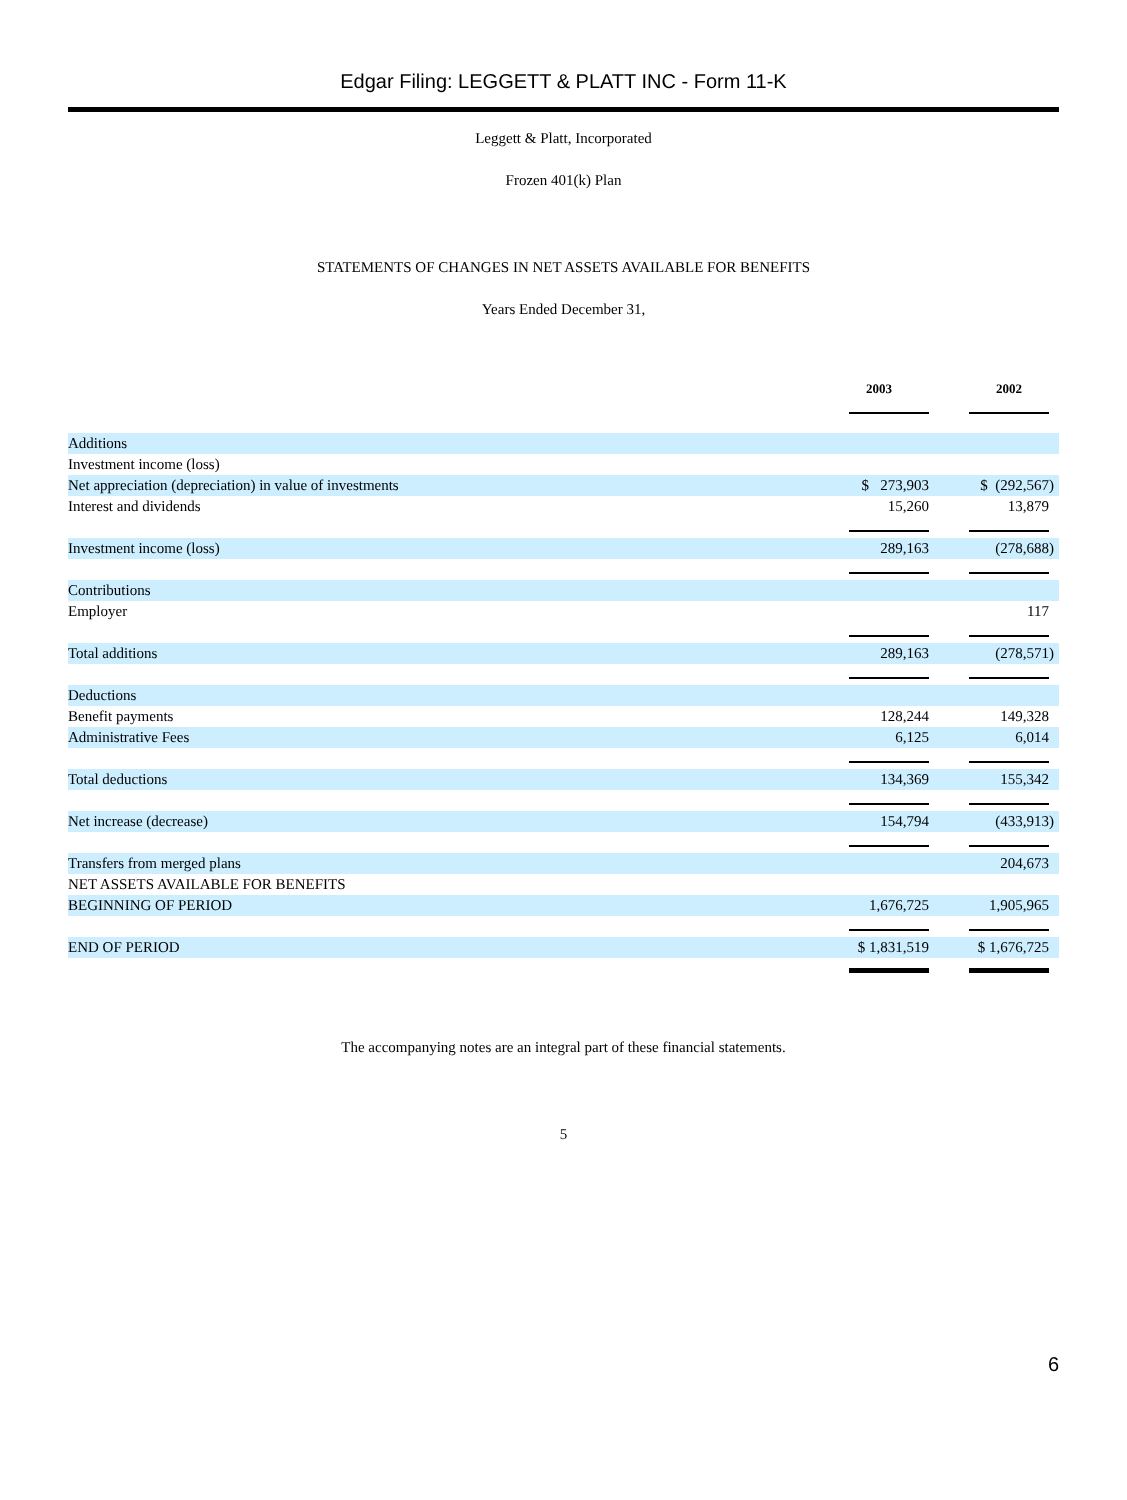Edgar Filing: LEGGETT & PLATT INC - Form 11-K
Leggett & Platt, Incorporated
Frozen 401(k) Plan
STATEMENTS OF CHANGES IN NET ASSETS AVAILABLE FOR BENEFITS
Years Ended December 31,
| | 2003 | | 2002 | |
| Additions | | | | |
| Investment income (loss) | | | | |
| Net appreciation (depreciation) in value of investments | $ 273,903 | | $ (292,567 | ) |
| Interest and dividends | 15,260 | | 13,879 | |
| Investment income (loss) | 289,163 | | (278,688 | ) |
| Contributions | | | | |
| Employer | | | 117 | |
| Total additions | 289,163 | | (278,571 | ) |
| Deductions | | | | |
| Benefit payments | 128,244 | | 149,328 | |
| Administrative Fees | 6,125 | | 6,014 | |
| Total deductions | 134,369 | | 155,342 | |
| Net increase (decrease) | 154,794 | | (433,913 | ) |
| Transfers from merged plans | | | 204,673 | |
| NET ASSETS AVAILABLE FOR BENEFITS | | | | |
| BEGINNING OF PERIOD | 1,676,725 | | 1,905,965 | |
| END OF PERIOD | $ 1,831,519 | | $ 1,676,725 | |
The accompanying notes are an integral part of these financial statements.
5
6